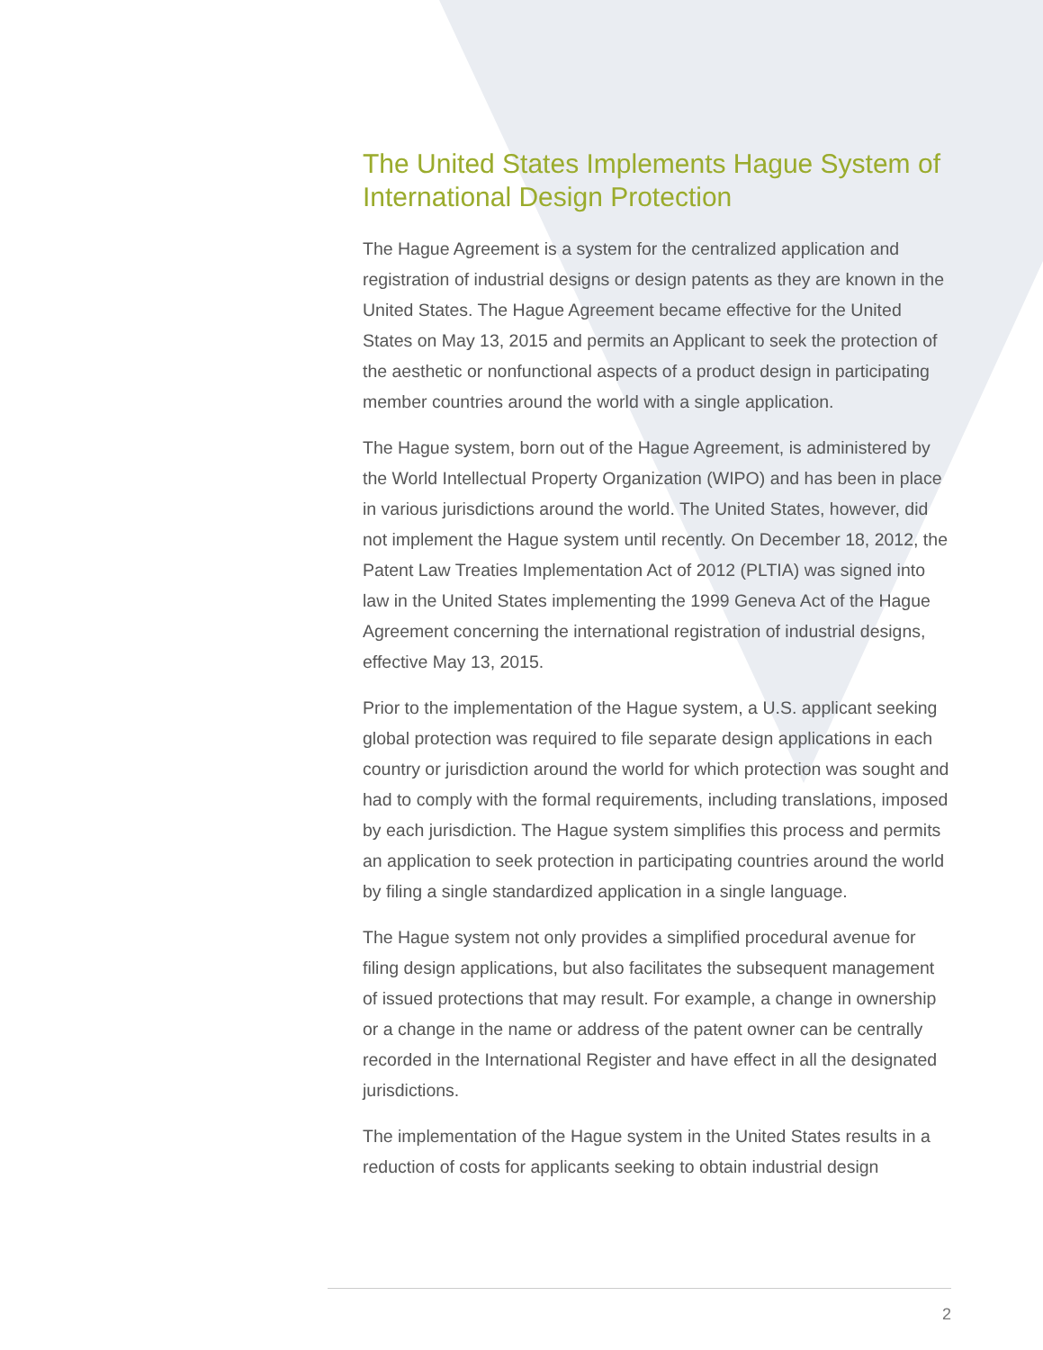The United States Implements Hague System of International Design Protection
The Hague Agreement is a system for the centralized application and registration of industrial designs or design patents as they are known in the United States. The Hague Agreement became effective for the United States on May 13, 2015 and permits an Applicant to seek the protection of the aesthetic or nonfunctional aspects of a product design in participating member countries around the world with a single application.
The Hague system, born out of the Hague Agreement, is administered by the World Intellectual Property Organization (WIPO) and has been in place in various jurisdictions around the world. The United States, however, did not implement the Hague system until recently. On December 18, 2012, the Patent Law Treaties Implementation Act of 2012 (PLTIA) was signed into law in the United States implementing the 1999 Geneva Act of the Hague Agreement concerning the international registration of industrial designs, effective May 13, 2015.
Prior to the implementation of the Hague system, a U.S. applicant seeking global protection was required to file separate design applications in each country or jurisdiction around the world for which protection was sought and had to comply with the formal requirements, including translations, imposed by each jurisdiction. The Hague system simplifies this process and permits an application to seek protection in participating countries around the world by filing a single standardized application in a single language.
The Hague system not only provides a simplified procedural avenue for filing design applications, but also facilitates the subsequent management of issued protections that may result. For example, a change in ownership or a change in the name or address of the patent owner can be centrally recorded in the International Register and have effect in all the designated jurisdictions.
The implementation of the Hague system in the United States results in a reduction of costs for applicants seeking to obtain industrial design
2